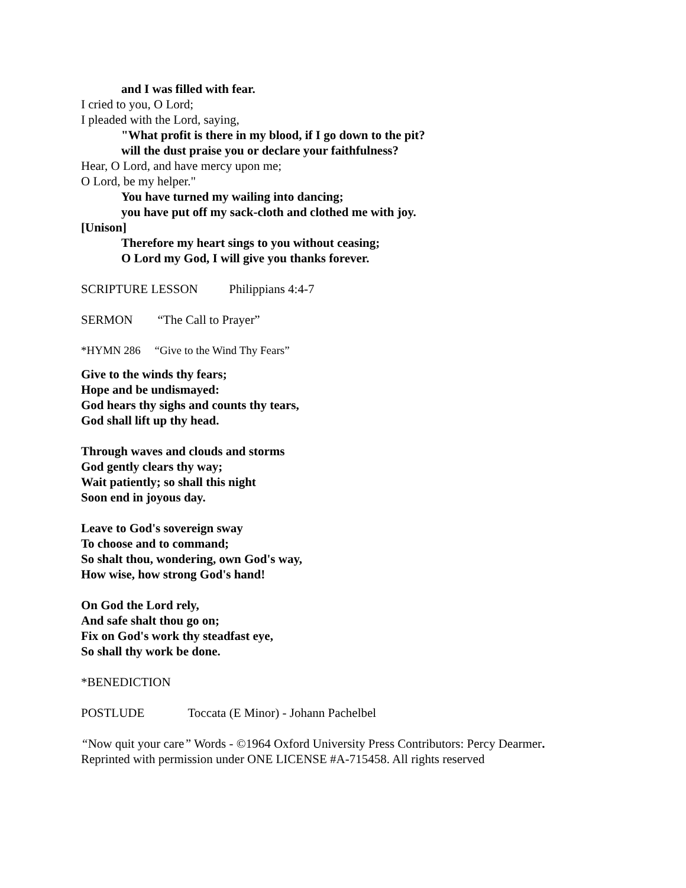and I was filled with fear.
I cried to you, O Lord;
I pleaded with the Lord, saying,
"What profit is there in my blood, if I go down to the pit?
will the dust praise you or declare your faithfulness?
Hear, O Lord, and have mercy upon me;
O Lord, be my helper."
You have turned my wailing into dancing;
you have put off my sack-cloth and clothed me with joy.
[Unison]
Therefore my heart sings to you without ceasing;
O Lord my God, I will give you thanks forever.
SCRIPTURE LESSON Philippians 4:4-7
SERMON “The Call to Prayer”
*HYMN 286 “Give to the Wind Thy Fears”
Give to the winds thy fears;
Hope and be undismayed:
God hears thy sighs and counts thy tears,
God shall lift up thy head.
Through waves and clouds and storms
God gently clears thy way;
Wait patiently; so shall this night
Soon end in joyous day.
Leave to God's sovereign sway
To choose and to command;
So shalt thou, wondering, own God's way,
How wise, how strong God's hand!
On God the Lord rely,
And safe shalt thou go on;
Fix on God's work thy steadfast eye,
So shall thy work be done.
*BENEDICTION
POSTLUDE Toccata (E Minor) - Johann Pachelbel
“Now quit your care” Words - ©1964 Oxford University Press Contributors: Percy Dearmer.
Reprinted with permission under ONE LICENSE #A-715458. All rights reserved